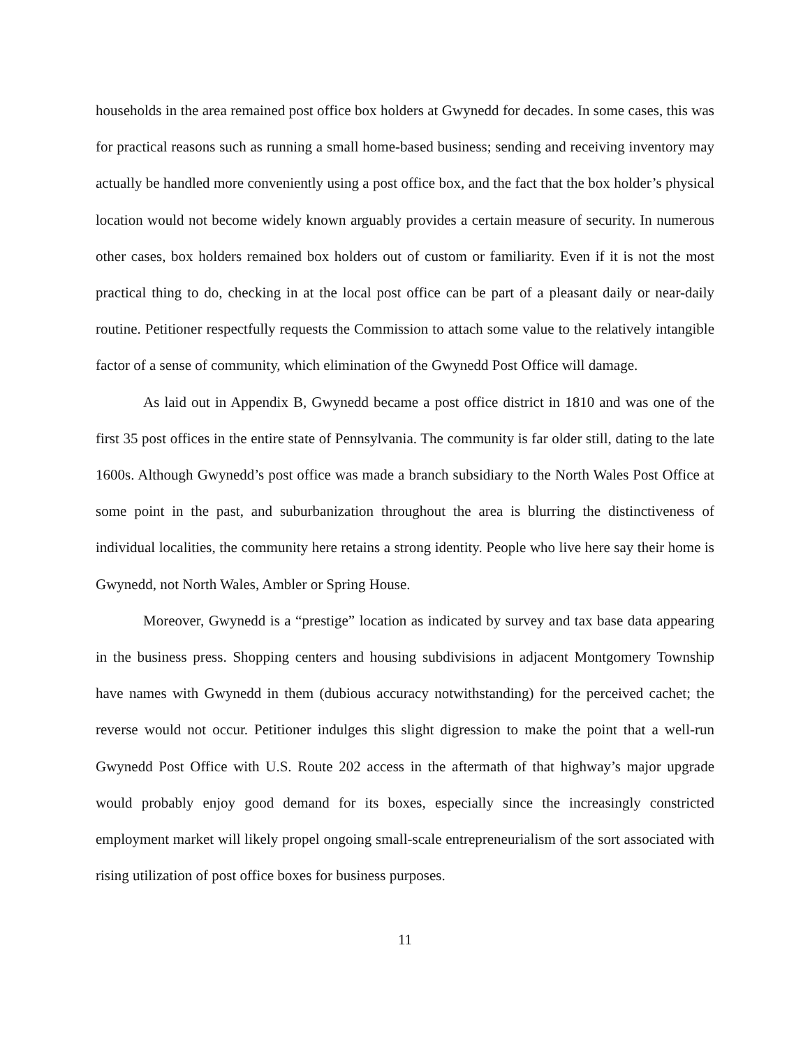households in the area remained post office box holders at Gwynedd for decades. In some cases, this was for practical reasons such as running a small home-based business; sending and receiving inventory may actually be handled more conveniently using a post office box, and the fact that the box holder’s physical location would not become widely known arguably provides a certain measure of security. In numerous other cases, box holders remained box holders out of custom or familiarity. Even if it is not the most practical thing to do, checking in at the local post office can be part of a pleasant daily or near-daily routine. Petitioner respectfully requests the Commission to attach some value to the relatively intangible factor of a sense of community, which elimination of the Gwynedd Post Office will damage.
As laid out in Appendix B, Gwynedd became a post office district in 1810 and was one of the first 35 post offices in the entire state of Pennsylvania. The community is far older still, dating to the late 1600s. Although Gwynedd’s post office was made a branch subsidiary to the North Wales Post Office at some point in the past, and suburbanization throughout the area is blurring the distinctiveness of individual localities, the community here retains a strong identity. People who live here say their home is Gwynedd, not North Wales, Ambler or Spring House.
Moreover, Gwynedd is a “prestige” location as indicated by survey and tax base data appearing in the business press. Shopping centers and housing subdivisions in adjacent Montgomery Township have names with Gwynedd in them (dubious accuracy notwithstanding) for the perceived cachet; the reverse would not occur. Petitioner indulges this slight digression to make the point that a well-run Gwynedd Post Office with U.S. Route 202 access in the aftermath of that highway’s major upgrade would probably enjoy good demand for its boxes, especially since the increasingly constricted employment market will likely propel ongoing small-scale entrepreneurialism of the sort associated with rising utilization of post office boxes for business purposes.
11